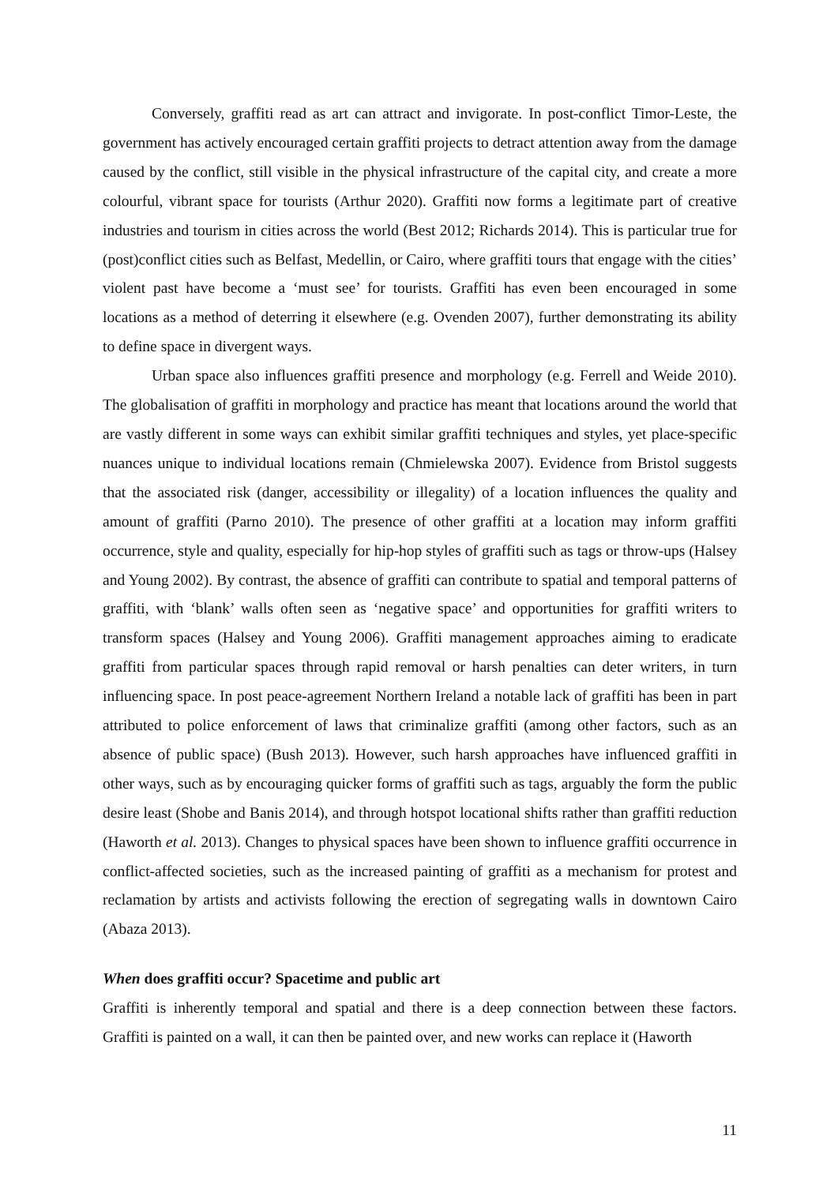Conversely, graffiti read as art can attract and invigorate. In post-conflict Timor-Leste, the government has actively encouraged certain graffiti projects to detract attention away from the damage caused by the conflict, still visible in the physical infrastructure of the capital city, and create a more colourful, vibrant space for tourists (Arthur 2020). Graffiti now forms a legitimate part of creative industries and tourism in cities across the world (Best 2012; Richards 2014). This is particular true for (post)conflict cities such as Belfast, Medellin, or Cairo, where graffiti tours that engage with the cities’ violent past have become a ‘must see’ for tourists. Graffiti has even been encouraged in some locations as a method of deterring it elsewhere (e.g. Ovenden 2007), further demonstrating its ability to define space in divergent ways.
Urban space also influences graffiti presence and morphology (e.g. Ferrell and Weide 2010). The globalisation of graffiti in morphology and practice has meant that locations around the world that are vastly different in some ways can exhibit similar graffiti techniques and styles, yet place-specific nuances unique to individual locations remain (Chmielewska 2007). Evidence from Bristol suggests that the associated risk (danger, accessibility or illegality) of a location influences the quality and amount of graffiti (Parno 2010). The presence of other graffiti at a location may inform graffiti occurrence, style and quality, especially for hip-hop styles of graffiti such as tags or throw-ups (Halsey and Young 2002). By contrast, the absence of graffiti can contribute to spatial and temporal patterns of graffiti, with ‘blank’ walls often seen as ‘negative space’ and opportunities for graffiti writers to transform spaces (Halsey and Young 2006). Graffiti management approaches aiming to eradicate graffiti from particular spaces through rapid removal or harsh penalties can deter writers, in turn influencing space. In post peace-agreement Northern Ireland a notable lack of graffiti has been in part attributed to police enforcement of laws that criminalize graffiti (among other factors, such as an absence of public space) (Bush 2013). However, such harsh approaches have influenced graffiti in other ways, such as by encouraging quicker forms of graffiti such as tags, arguably the form the public desire least (Shobe and Banis 2014), and through hotspot locational shifts rather than graffiti reduction (Haworth et al. 2013). Changes to physical spaces have been shown to influence graffiti occurrence in conflict-affected societies, such as the increased painting of graffiti as a mechanism for protest and reclamation by artists and activists following the erection of segregating walls in downtown Cairo (Abaza 2013).
When does graffiti occur? Spacetime and public art
Graffiti is inherently temporal and spatial and there is a deep connection between these factors. Graffiti is painted on a wall, it can then be painted over, and new works can replace it (Haworth
11